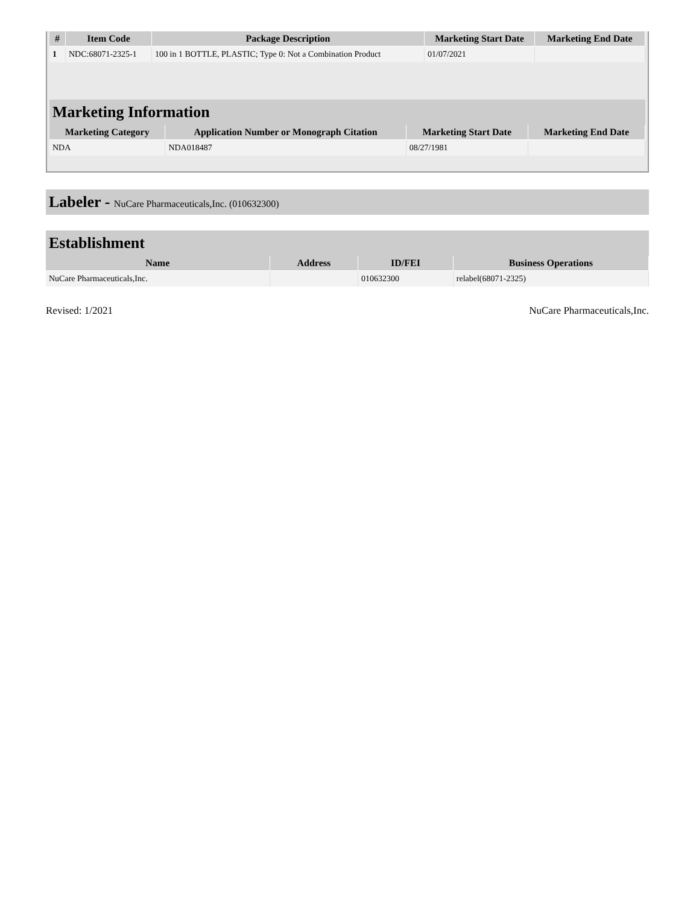| # | Item Code | Package Description | Marketing Start Date | Marketing End Date |
| --- | --- | --- | --- | --- |
| 1 | NDC:68071-2325-1 | 100 in 1 BOTTLE, PLASTIC; Type 0: Not a Combination Product | 01/07/2021 | |
Marketing Information
| Marketing Category | Application Number or Monograph Citation | Marketing Start Date | Marketing End Date |
| --- | --- | --- | --- |
| NDA | NDA018487 | 08/27/1981 | |
Labeler - NuCare Pharmaceuticals,Inc. (010632300)
Establishment
| Name | Address | ID/FEI | Business Operations |
| --- | --- | --- | --- |
| NuCare Pharmaceuticals,Inc. | | 010632300 | relabel(68071-2325) |
Revised: 1/2021 NuCare Pharmaceuticals,Inc.